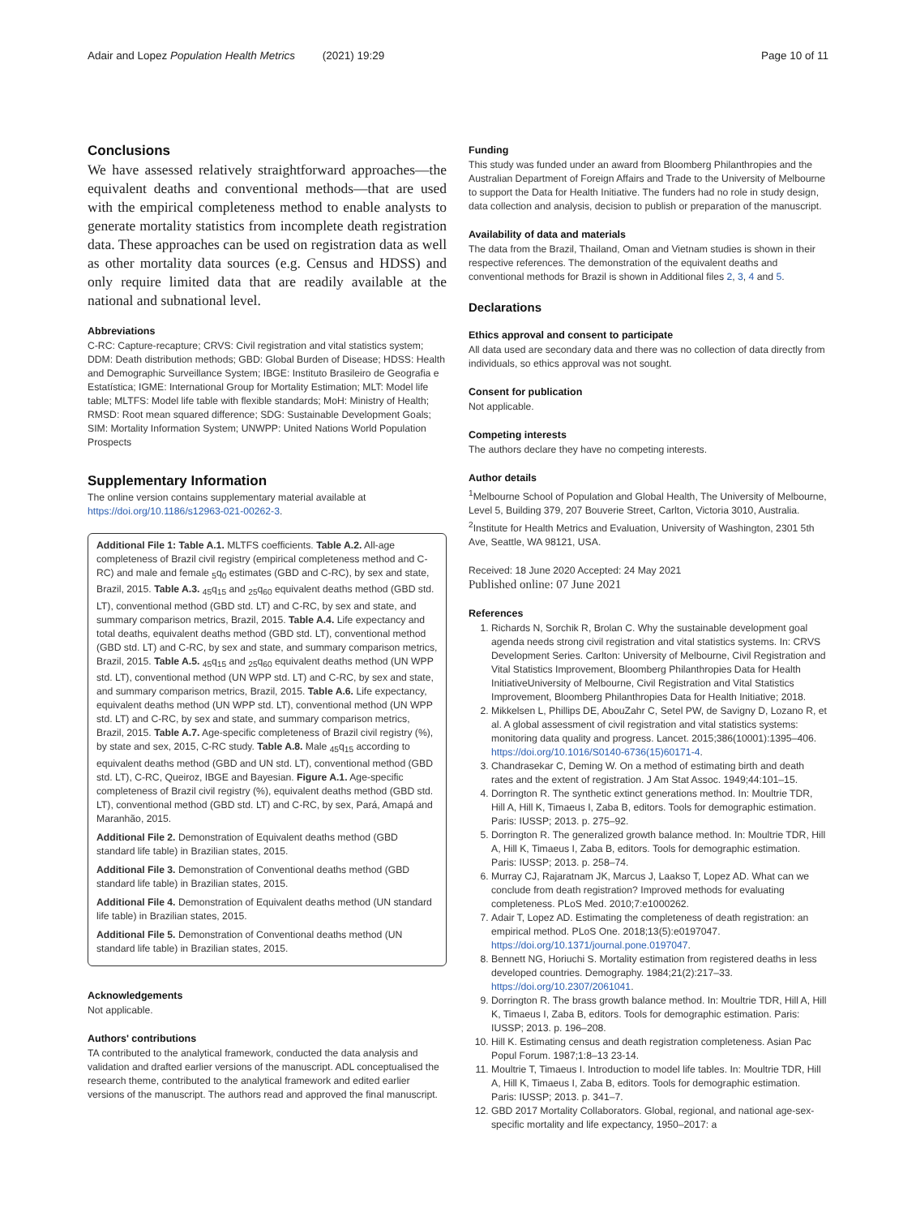Adair and Lopez Population Health Metrics (2021) 19:29
Page 10 of 11
Conclusions
We have assessed relatively straightforward approaches—the equivalent deaths and conventional methods—that are used with the empirical completeness method to enable analysts to generate mortality statistics from incomplete death registration data. These approaches can be used on registration data as well as other mortality data sources (e.g. Census and HDSS) and only require limited data that are readily available at the national and subnational level.
Abbreviations
C-RC: Capture-recapture; CRVS: Civil registration and vital statistics system; DDM: Death distribution methods; GBD: Global Burden of Disease; HDSS: Health and Demographic Surveillance System; IBGE: Instituto Brasileiro de Geografia e Estatística; IGME: International Group for Mortality Estimation; MLT: Model life table; MLTFS: Model life table with flexible standards; MoH: Ministry of Health; RMSD: Root mean squared difference; SDG: Sustainable Development Goals; SIM: Mortality Information System; UNWPP: United Nations World Population Prospects
Supplementary Information
The online version contains supplementary material available at https://doi.org/10.1186/s12963-021-00262-3.
Additional File 1: Table A.1. MLTFS coefficients. Table A.2. All-age completeness of Brazil civil registry (empirical completeness method and C-RC) and male and female <sub>5</sub>q<sub>0</sub> estimates (GBD and C-RC), by sex and state, Brazil, 2015. Table A.3. <sub>45</sub>q<sub>15</sub> and <sub>25</sub>q<sub>60</sub> equivalent deaths method (GBD std. LT), conventional method (GBD std. LT) and C-RC, by sex and state, and summary comparison metrics, Brazil, 2015. Table A.4. Life expectancy and total deaths, equivalent deaths method (GBD std. LT), conventional method (GBD std. LT) and C-RC, by sex and state, and summary comparison metrics, Brazil, 2015. Table A.5. <sub>45</sub>q<sub>15</sub> and <sub>25</sub>q<sub>60</sub> equivalent deaths method (UN WPP std. LT), conventional method (UN WPP std. LT) and C-RC, by sex and state, and summary comparison metrics, Brazil, 2015. Table A.6. Life expectancy, equivalent deaths method (UN WPP std. LT), conventional method (UN WPP std. LT) and C-RC, by sex and state, and summary comparison metrics, Brazil, 2015. Table A.7. Age-specific completeness of Brazil civil registry (%), by state and sex, 2015, C-RC study. Table A.8. Male <sub>45</sub>q<sub>15</sub> according to equivalent deaths method (GBD and UN std. LT), conventional method (GBD std. LT), C-RC, Queiroz, IBGE and Bayesian. Figure A.1. Age-specific completeness of Brazil civil registry (%), equivalent deaths method (GBD std. LT), conventional method (GBD std. LT) and C-RC, by sex, Pará, Amapá and Maranhão, 2015.
Additional File 2. Demonstration of Equivalent deaths method (GBD standard life table) in Brazilian states, 2015.
Additional File 3. Demonstration of Conventional deaths method (GBD standard life table) in Brazilian states, 2015.
Additional File 4. Demonstration of Equivalent deaths method (UN standard life table) in Brazilian states, 2015.
Additional File 5. Demonstration of Conventional deaths method (UN standard life table) in Brazilian states, 2015.
Acknowledgements
Not applicable.
Authors' contributions
TA contributed to the analytical framework, conducted the data analysis and validation and drafted earlier versions of the manuscript. ADL conceptualised the research theme, contributed to the analytical framework and edited earlier versions of the manuscript. The authors read and approved the final manuscript.
Funding
This study was funded under an award from Bloomberg Philanthropies and the Australian Department of Foreign Affairs and Trade to the University of Melbourne to support the Data for Health Initiative. The funders had no role in study design, data collection and analysis, decision to publish or preparation of the manuscript.
Availability of data and materials
The data from the Brazil, Thailand, Oman and Vietnam studies is shown in their respective references. The demonstration of the equivalent deaths and conventional methods for Brazil is shown in Additional files 2, 3, 4 and 5.
Declarations
Ethics approval and consent to participate
All data used are secondary data and there was no collection of data directly from individuals, so ethics approval was not sought.
Consent for publication
Not applicable.
Competing interests
The authors declare they have no competing interests.
Author details
<sup>1</sup> Melbourne School of Population and Global Health, The University of Melbourne, Level 5, Building 379, 207 Bouverie Street, Carlton, Victoria 3010, Australia. <sup>2</sup>Institute for Health Metrics and Evaluation, University of Washington, 2301 5th Ave, Seattle, WA 98121, USA.
Received: 18 June 2020 Accepted: 24 May 2021
Published online: 07 June 2021
References
1. Richards N, Sorchik R, Brolan C. Why the sustainable development goal agenda needs strong civil registration and vital statistics systems. In: CRVS Development Series. Carlton: University of Melbourne, Civil Registration and Vital Statistics Improvement, Bloomberg Philanthropies Data for Health InitiativeUniversity of Melbourne, Civil Registration and Vital Statistics Improvement, Bloomberg Philanthropies Data for Health Initiative; 2018.
2. Mikkelsen L, Phillips DE, AbouZahr C, Setel PW, de Savigny D, Lozano R, et al. A global assessment of civil registration and vital statistics systems: monitoring data quality and progress. Lancet. 2015;386(10001):1395–406. https://doi.org/10.1016/S0140-6736(15)60171-4.
3. Chandrasekar C, Deming W. On a method of estimating birth and death rates and the extent of registration. J Am Stat Assoc. 1949;44:101–15.
4. Dorrington R. The synthetic extinct generations method. In: Moultrie TDR, Hill A, Hill K, Timaeus I, Zaba B, editors. Tools for demographic estimation. Paris: IUSSP; 2013. p. 275–92.
5. Dorrington R. The generalized growth balance method. In: Moultrie TDR, Hill A, Hill K, Timaeus I, Zaba B, editors. Tools for demographic estimation. Paris: IUSSP; 2013. p. 258–74.
6. Murray CJ, Rajaratnam JK, Marcus J, Laakso T, Lopez AD. What can we conclude from death registration? Improved methods for evaluating completeness. PLoS Med. 2010;7:e1000262.
7. Adair T, Lopez AD. Estimating the completeness of death registration: an empirical method. PLoS One. 2018;13(5):e0197047. https://doi.org/10.1371/journal.pone.0197047.
8. Bennett NG, Horiuchi S. Mortality estimation from registered deaths in less developed countries. Demography. 1984;21(2):217–33. https://doi.org/10.2307/2061041.
9. Dorrington R. The brass growth balance method. In: Moultrie TDR, Hill A, Hill K, Timaeus I, Zaba B, editors. Tools for demographic estimation. Paris: IUSSP; 2013. p. 196–208.
10. Hill K. Estimating census and death registration completeness. Asian Pac Popul Forum. 1987;1:8–13 23-14.
11. Moultrie T, Timaeus I. Introduction to model life tables. In: Moultrie TDR, Hill A, Hill K, Timaeus I, Zaba B, editors. Tools for demographic estimation. Paris: IUSSP; 2013. p. 341–7.
12. GBD 2017 Mortality Collaborators. Global, regional, and national age-sex-specific mortality and life expectancy, 1950–2017: a